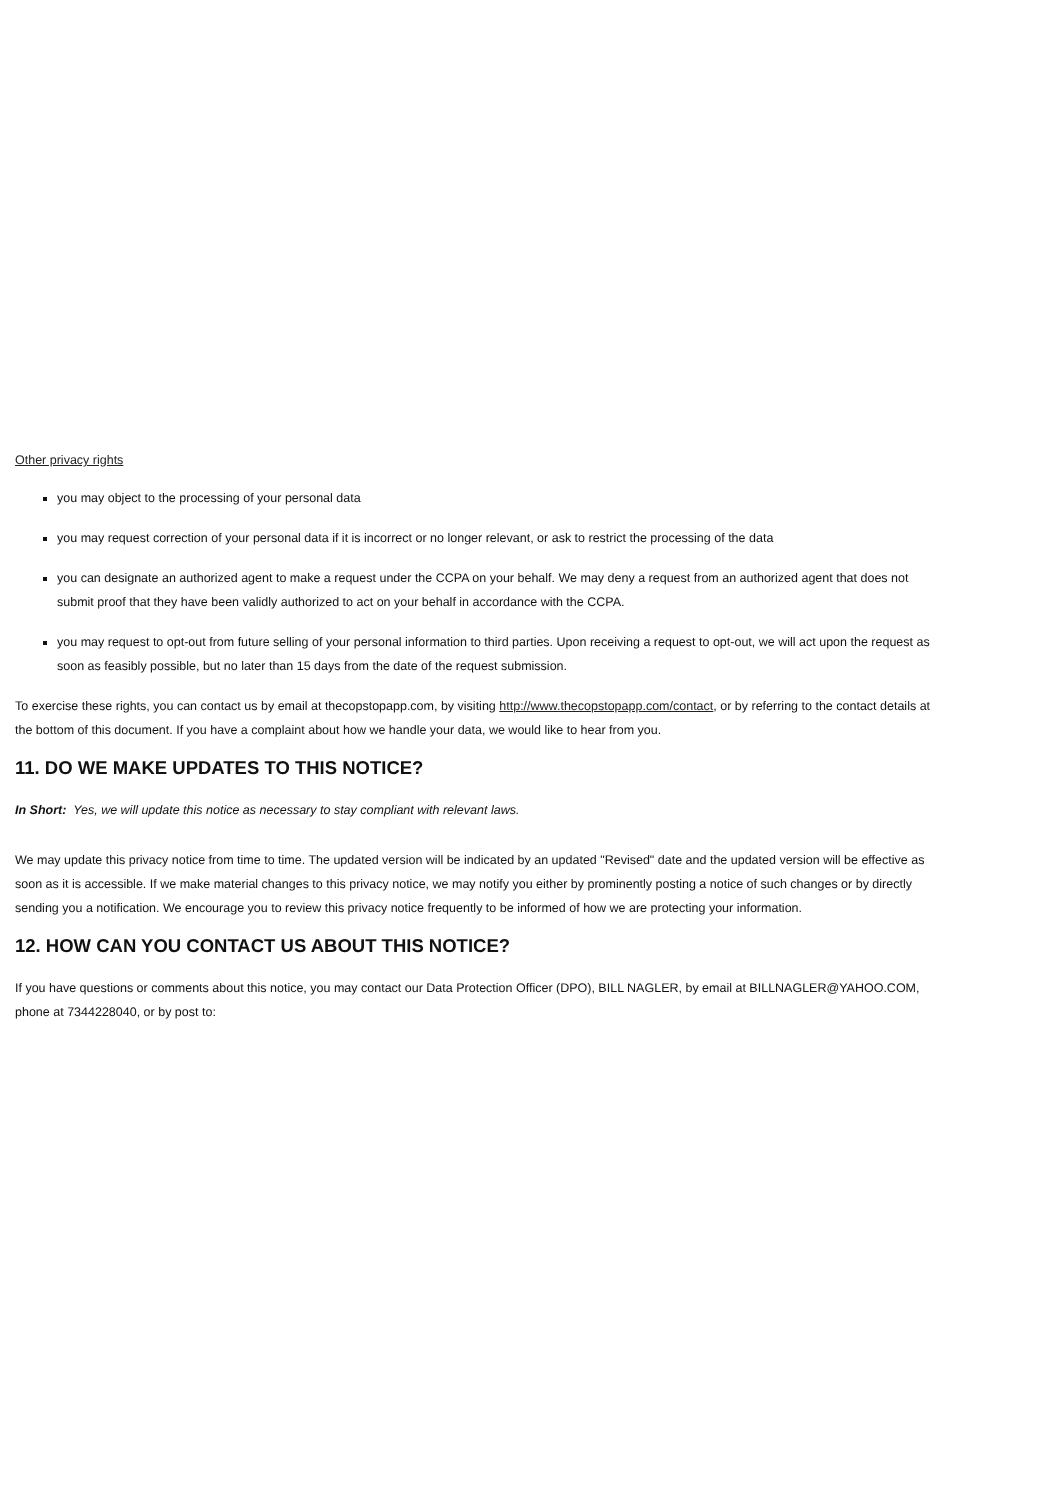Other privacy rights
you may object to the processing of your personal data
you may request correction of your personal data if it is incorrect or no longer relevant, or ask to restrict the processing of the data
you can designate an authorized agent to make a request under the CCPA on your behalf. We may deny a request from an authorized agent that does not
submit proof that they have been validly authorized to act on your behalf in accordance with the CCPA.
you may request to opt-out from future selling of your personal information to third parties. Upon receiving a request to opt-out, we will act upon the request as
soon as feasibly possible, but no later than 15 days from the date of the request submission.
To exercise these rights, you can contact us by email at thecopstopapp.com, by visiting http://www.thecopstopapp.com/contact, or by referring to the contact details at
the bottom of this document. If you have a complaint about how we handle your data, we would like to hear from you.
11. DO WE MAKE UPDATES TO THIS NOTICE?
In Short: Yes, we will update this notice as necessary to stay compliant with relevant laws.
We may update this privacy notice from time to time. The updated version will be indicated by an updated "Revised" date and the updated version will be effective as
soon as it is accessible. If we make material changes to this privacy notice, we may notify you either by prominently posting a notice of such changes or by directly
sending you a notification. We encourage you to review this privacy notice frequently to be informed of how we are protecting your information.
12. HOW CAN YOU CONTACT US ABOUT THIS NOTICE?
If you have questions or comments about this notice, you may contact our Data Protection Officer (DPO), BILL NAGLER, by email at BILLNAGLER@YAHOO.COM,
phone at 7344228040, or by post to: